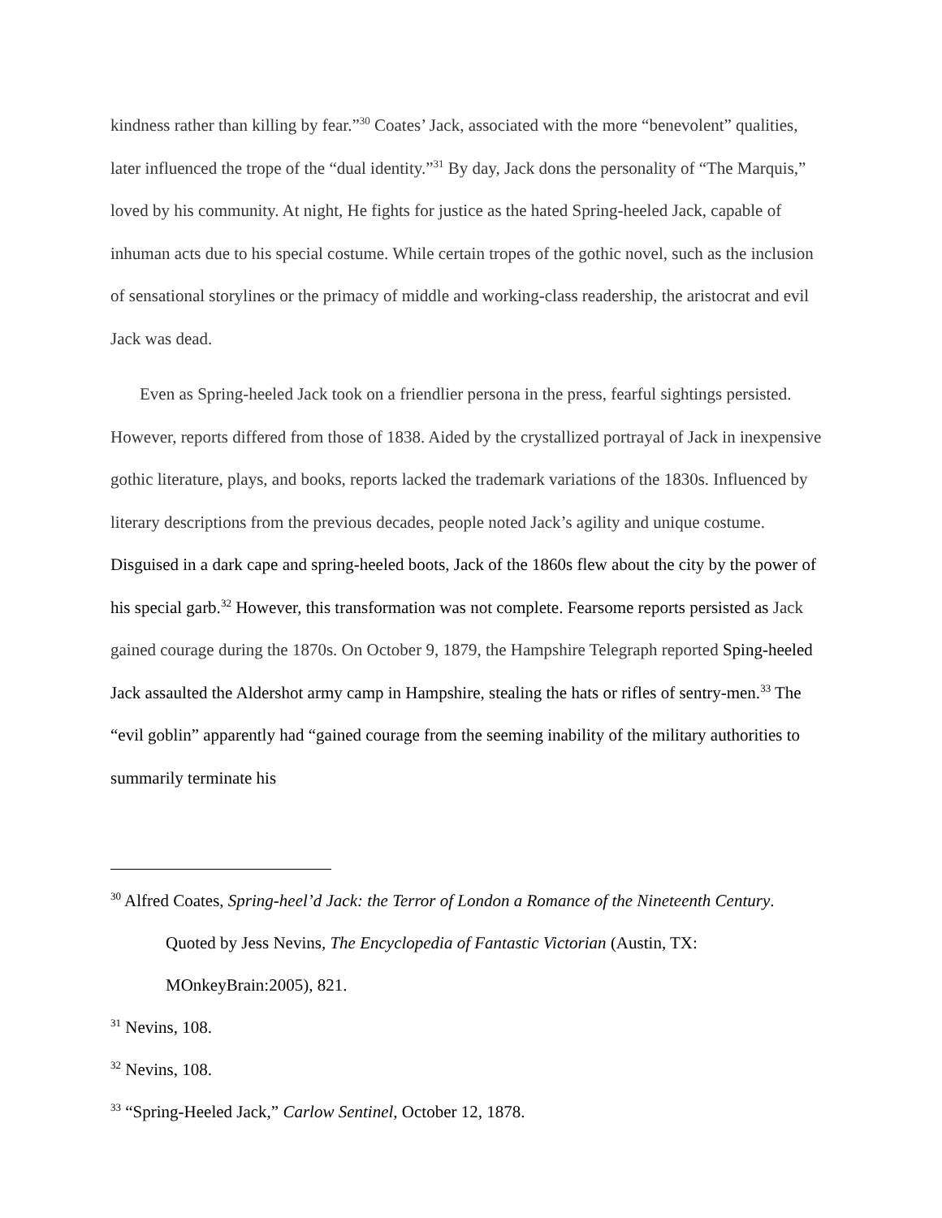kindness rather than killing by fear.”<sup>30</sup> Coates’ Jack, associated with the more “benevolent” qualities, later influenced the trope of the “dual identity.”<sup>31</sup> By day, Jack dons the personality of “The Marquis,” loved by his community. At night, He fights for justice as the hated Spring-heeled Jack, capable of inhuman acts due to his special costume. While certain tropes of the gothic novel, such as the inclusion of sensational storylines or the primacy of middle and working-class readership, the aristocrat and evil Jack was dead.
Even as Spring-heeled Jack took on a friendlier persona in the press, fearful sightings persisted. However, reports differed from those of 1838. Aided by the crystallized portrayal of Jack in inexpensive gothic literature, plays, and books, reports lacked the trademark variations of the 1830s. Influenced by literary descriptions from the previous decades, people noted Jack’s agility and unique costume. Disguised in a dark cape and spring-heeled boots, Jack of the 1860s flew about the city by the power of his special garb.<sup>32</sup> However, this transformation was not complete. Fearsome reports persisted as Jack gained courage during the 1870s. On October 9, 1879, the Hampshire Telegraph reported Sping-heeled Jack assaulted the Aldershot army camp in Hampshire, stealing the hats or rifles of sentry-men.<sup>33</sup> The “evil goblin” apparently had “gained courage from the seeming inability of the military authorities to summarily terminate his
<sup>30</sup> Alfred Coates, Spring-heel’d Jack: the Terror of London a Romance of the Nineteenth Century. Quoted by Jess Nevins, The Encyclopedia of Fantastic Victorian (Austin, TX: MOnkeyBrain:2005), 821.
<sup>31</sup> Nevins, 108.
<sup>32</sup> Nevins, 108.
<sup>33</sup> “Spring-Heeled Jack,” Carlow Sentinel, October 12, 1878.